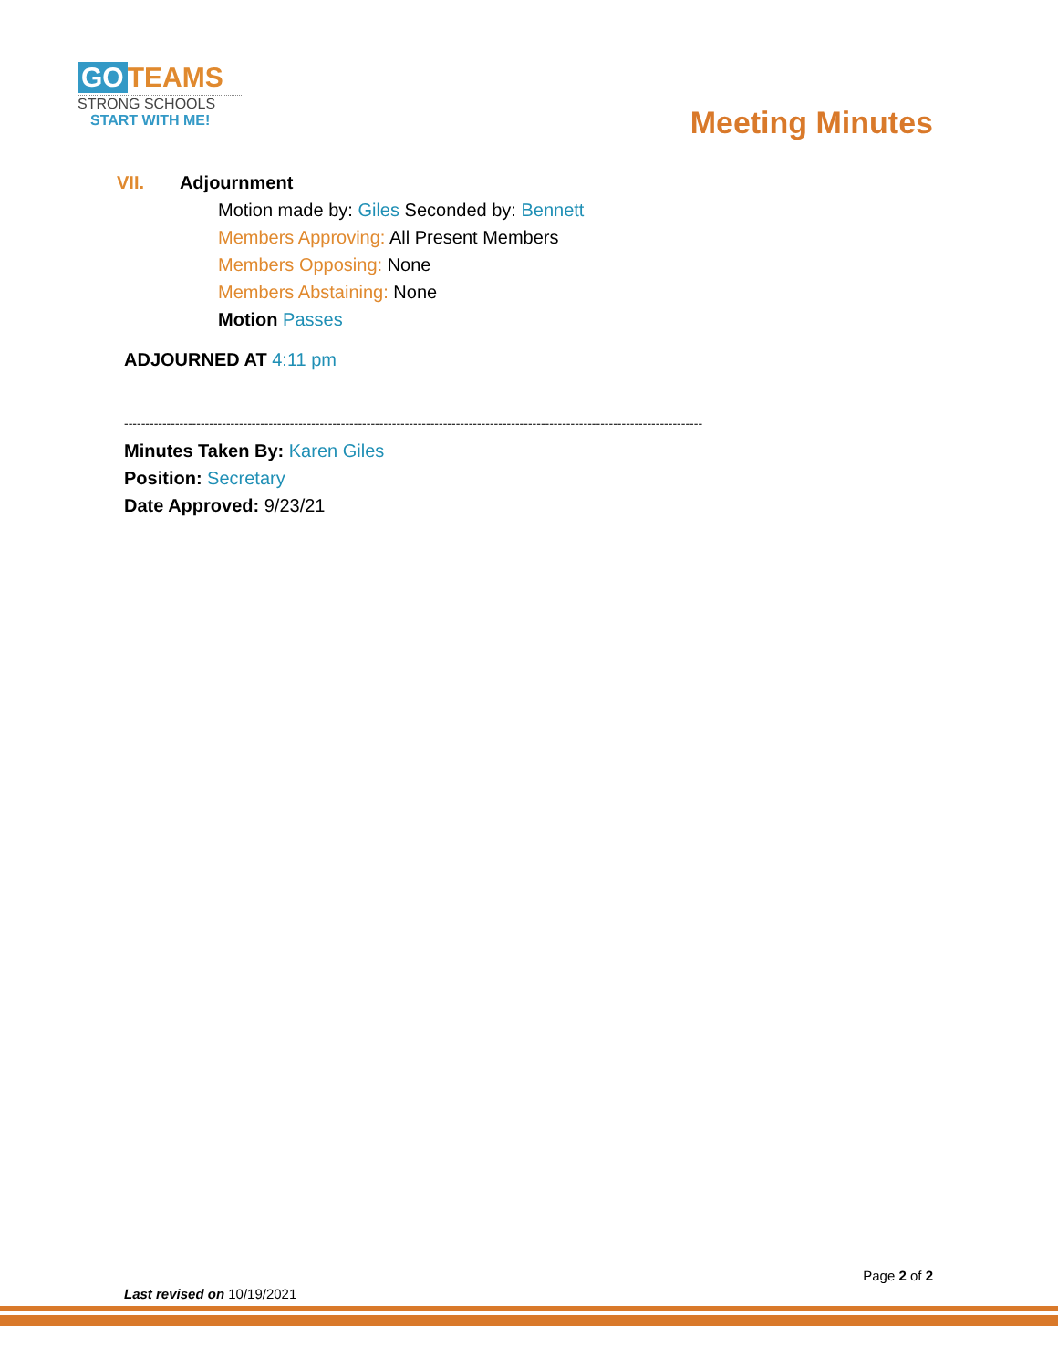GO TEAMS
STRONG SCHOOLS
START WITH ME!
Meeting Minutes
VII. Adjournment
Motion made by: Giles Seconded by: Bennett
Members Approving: All Present Members
Members Opposing: None
Members Abstaining: None
Motion Passes
ADJOURNED AT 4:11 pm
----------------------------------------------------------------------------------------------------------------------------------------
Minutes Taken By: Karen Giles
Position: Secretary
Date Approved: 9/23/21
Page 2 of 2
Last revised on 10/19/2021